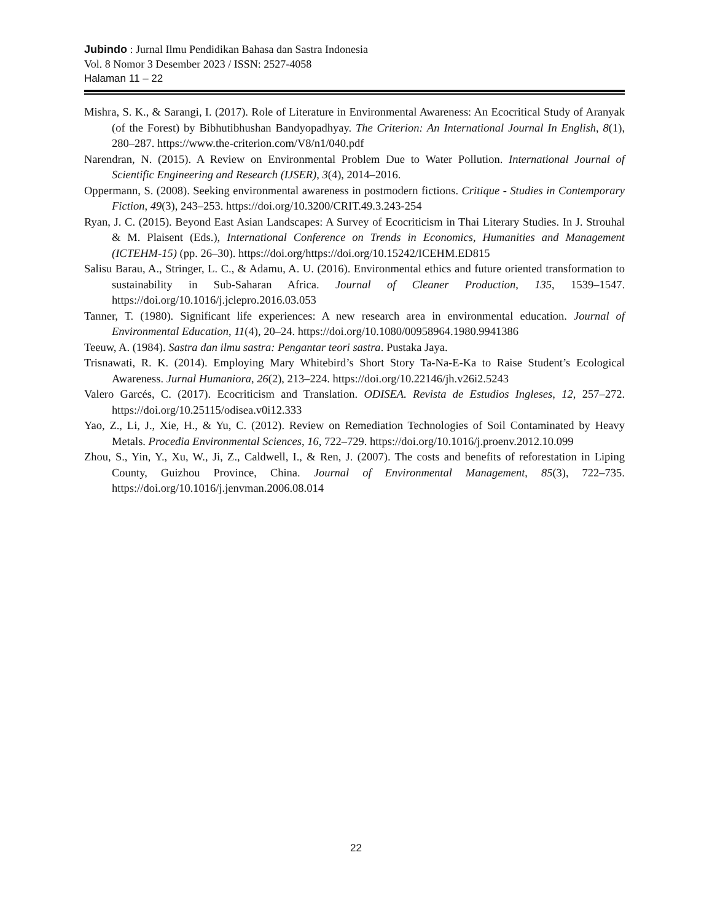Jubindo : Jurnal Ilmu Pendidikan Bahasa dan Sastra Indonesia
Vol. 8 Nomor 3 Desember 2023 / ISSN: 2527-4058
Halaman 11 – 22
Mishra, S. K., & Sarangi, I. (2017). Role of Literature in Environmental Awareness: An Ecocritical Study of Aranyak (of the Forest) by Bibhutibhushan Bandyopadhyay. The Criterion: An International Journal In English, 8(1), 280–287. https://www.the-criterion.com/V8/n1/040.pdf
Narendran, N. (2015). A Review on Environmental Problem Due to Water Pollution. International Journal of Scientific Engineering and Research (IJSER), 3(4), 2014–2016.
Oppermann, S. (2008). Seeking environmental awareness in postmodern fictions. Critique - Studies in Contemporary Fiction, 49(3), 243–253. https://doi.org/10.3200/CRIT.49.3.243-254
Ryan, J. C. (2015). Beyond East Asian Landscapes: A Survey of Ecocriticism in Thai Literary Studies. In J. Strouhal & M. Plaisent (Eds.), International Conference on Trends in Economics, Humanities and Management (ICTEHM-15) (pp. 26–30). https://doi.org/https://doi.org/10.15242/ICEHM.ED815
Salisu Barau, A., Stringer, L. C., & Adamu, A. U. (2016). Environmental ethics and future oriented transformation to sustainability in Sub-Saharan Africa. Journal of Cleaner Production, 135, 1539–1547. https://doi.org/10.1016/j.jclepro.2016.03.053
Tanner, T. (1980). Significant life experiences: A new research area in environmental education. Journal of Environmental Education, 11(4), 20–24. https://doi.org/10.1080/00958964.1980.9941386
Teeuw, A. (1984). Sastra dan ilmu sastra: Pengantar teori sastra. Pustaka Jaya.
Trisnawati, R. K. (2014). Employing Mary Whitebird’s Short Story Ta-Na-E-Ka to Raise Student’s Ecological Awareness. Jurnal Humaniora, 26(2), 213–224. https://doi.org/10.22146/jh.v26i2.5243
Valero Garcés, C. (2017). Ecocriticism and Translation. ODISEA. Revista de Estudios Ingleses, 12, 257–272. https://doi.org/10.25115/odisea.v0i12.333
Yao, Z., Li, J., Xie, H., & Yu, C. (2012). Review on Remediation Technologies of Soil Contaminated by Heavy Metals. Procedia Environmental Sciences, 16, 722–729. https://doi.org/10.1016/j.proenv.2012.10.099
Zhou, S., Yin, Y., Xu, W., Ji, Z., Caldwell, I., & Ren, J. (2007). The costs and benefits of reforestation in Liping County, Guizhou Province, China. Journal of Environmental Management, 85(3), 722–735. https://doi.org/10.1016/j.jenvman.2006.08.014
22